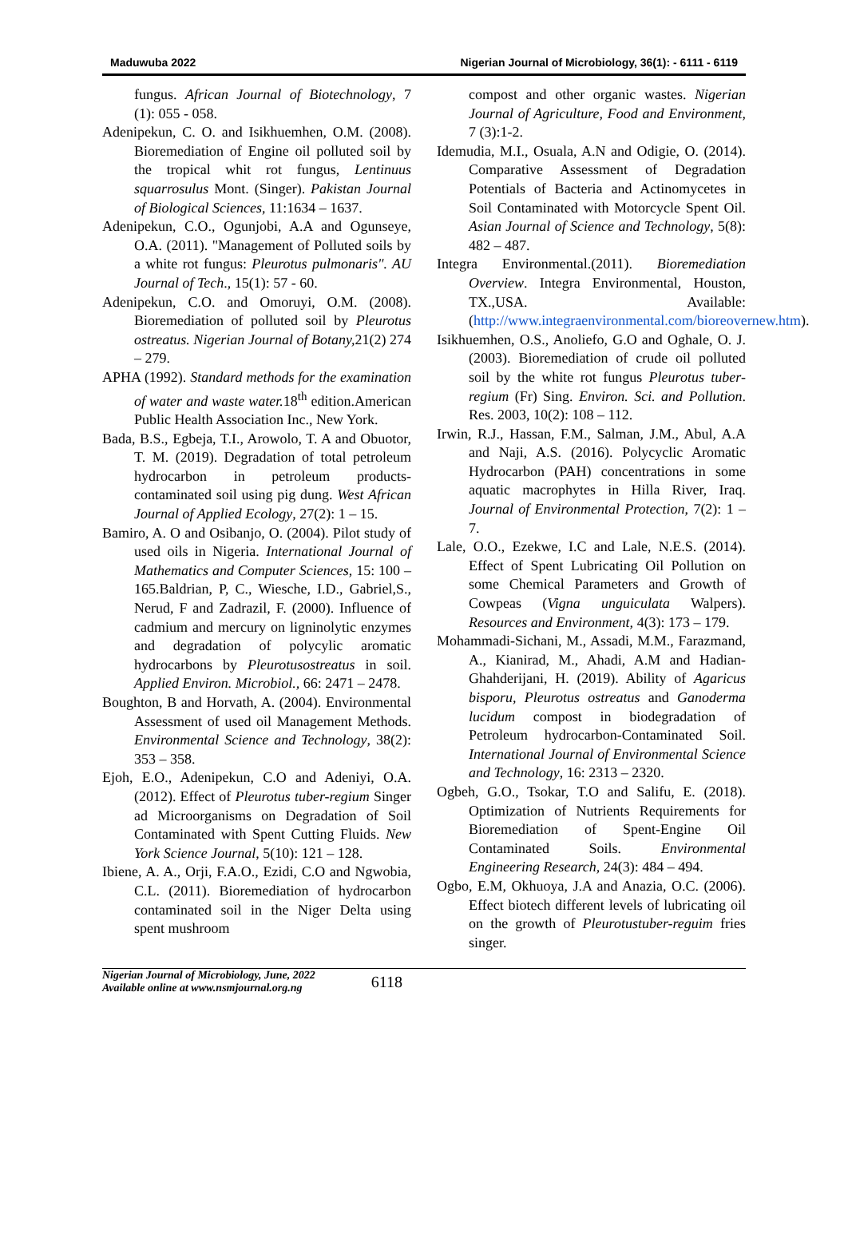Maduwuba 2022 Nigerian Journal of Microbiology, 36(1): - 6111 - 6119
fungus. African Journal of Biotechnology, 7 (1): 055 - 058.
Adenipekun, C. O. and Isikhuemhen, O.M. (2008). Bioremediation of Engine oil polluted soil by the tropical whit rot fungus, Lentinuus squarrosulus Mont. (Singer). Pakistan Journal of Biological Sciences, 11:1634 – 1637.
Adenipekun, C.O., Ogunjobi, A.A and Ogunseye, O.A. (2011). "Management of Polluted soils by a white rot fungus: Pleurotus pulmonaris". AU Journal of Tech., 15(1): 57 - 60.
Adenipekun, C.O. and Omoruyi, O.M. (2008). Bioremediation of polluted soil by Pleurotus ostreatus. Nigerian Journal of Botany, 21(2) 274 – 279.
APHA (1992). Standard methods for the examination of water and waste water. 18<sup>th</sup> edition.American Public Health Association Inc., New York.
Bada, B.S., Egbeja, T.I., Arowolo, T. A and Obuotor, T. M. (2019). Degradation of total petroleum hydrocarbon in petroleum products-contaminated soil using pig dung. West African Journal of Applied Ecology, 27(2): 1 – 15.
Bamiro, A. O and Osibanjo, O. (2004). Pilot study of used oils in Nigeria. International Journal of Mathematics and Computer Sciences, 15: 100 – 165.Baldrian, P, C., Wiesche, I.D., Gabriel,S., Nerud, F and Zadrazil, F. (2000). Influence of cadmium and mercury on ligninolytic enzymes and degradation of polycylic aromatic hydrocarbons by Pleurotusostreatus in soil. Applied Environ. Microbiol., 66: 2471 – 2478.
Boughton, B and Horvath, A. (2004). Environmental Assessment of used oil Management Methods. Environmental Science and Technology, 38(2): 353 – 358.
Ejoh, E.O., Adenipekun, C.O and Adeniyi, O.A. (2012). Effect of Pleurotus tuber-regium Singer ad Microorganisms on Degradation of Soil Contaminated with Spent Cutting Fluids. New York Science Journal, 5(10): 121 – 128.
Ibiene, A. A., Orji, F.A.O., Ezidi, C.O and Ngwobia, C.L. (2011). Bioremediation of hydrocarbon contaminated soil in the Niger Delta using spent mushroom
compost and other organic wastes. Nigerian Journal of Agriculture, Food and Environment, 7 (3):1-2.
Idemudia, M.I., Osuala, A.N and Odigie, O. (2014). Comparative Assessment of Degradation Potentials of Bacteria and Actinomycetes in Soil Contaminated with Motorcycle Spent Oil. Asian Journal of Science and Technology, 5(8): 482 – 487.
Integra Environmental.(2011). Bioremediation Overview. Integra Environmental, Houston, TX.,USA. Available: (http://www.integraenvironmental.com/bioreovernew.htm).
Isikhuemhen, O.S., Anoliefo, G.O and Oghale, O. J. (2003). Bioremediation of crude oil polluted soil by the white rot fungus Pleurotus tuber-regium (Fr) Sing. Environ. Sci. and Pollution. Res. 2003, 10(2): 108 – 112.
Irwin, R.J., Hassan, F.M., Salman, J.M., Abul, A.A and Naji, A.S. (2016). Polycyclic Aromatic Hydrocarbon (PAH) concentrations in some aquatic macrophytes in Hilla River, Iraq. Journal of Environmental Protection, 7(2): 1 – 7.
Lale, O.O., Ezekwe, I.C and Lale, N.E.S. (2014). Effect of Spent Lubricating Oil Pollution on some Chemical Parameters and Growth of Cowpeas (Vigna unguiculata Walpers). Resources and Environment, 4(3): 173 – 179.
Mohammadi-Sichani, M., Assadi, M.M., Farazmand, A., Kianirad, M., Ahadi, A.M and Hadian-Ghahderijani, H. (2019). Ability of Agaricus bisporu, Pleurotus ostreatus and Ganoderma lucidum compost in biodegradation of Petroleum hydrocarbon-Contaminated Soil. International Journal of Environmental Science and Technology, 16: 2313 – 2320.
Ogbeh, G.O., Tsokar, T.O and Salifu, E. (2018). Optimization of Nutrients Requirements for Bioremediation of Spent-Engine Oil Contaminated Soils. Environmental Engineering Research, 24(3): 484 – 494.
Ogbo, E.M, Okhuoya, J.A and Anazia, O.C. (2006). Effect biotech different levels of lubricating oil on the growth of Pleurotustuber-reguim fries singer.
Nigerian Journal of Microbiology, June, 2022
Available online at www.nsmjournal.org.ng
6118